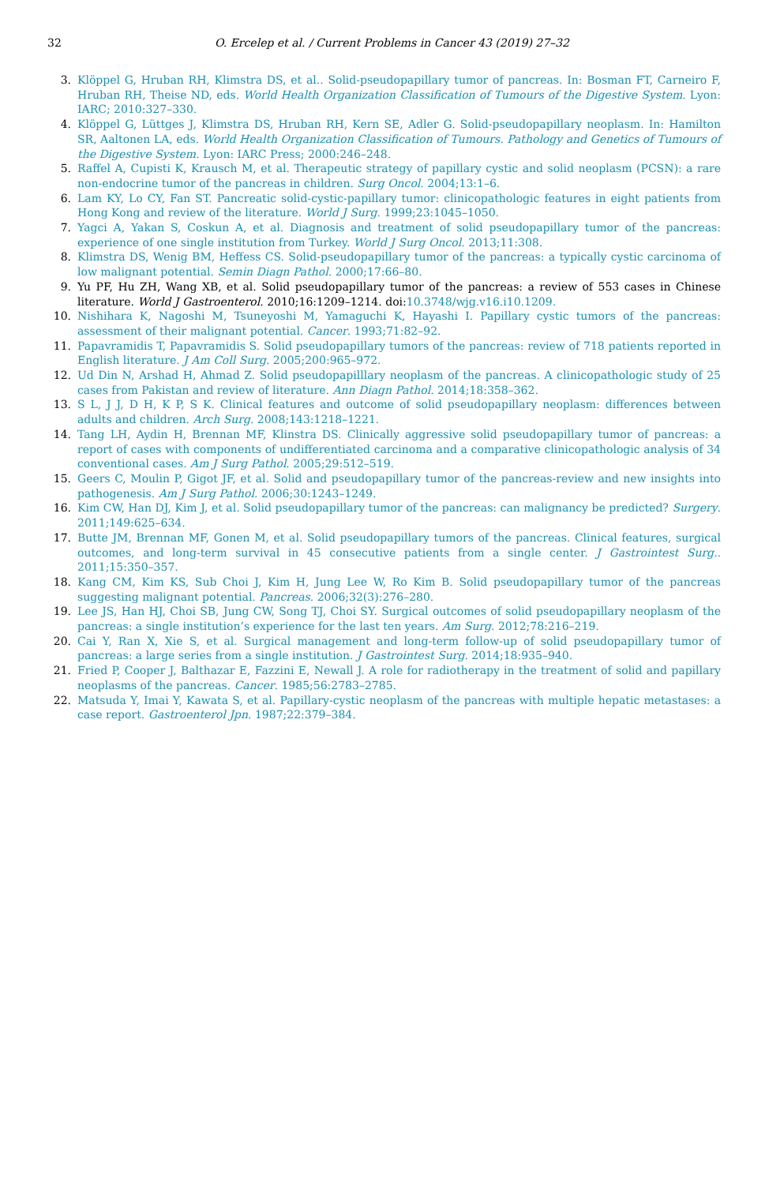32 O. Ercelep et al. / Current Problems in Cancer 43 (2019) 27–32
3. Klöppel G, Hruban RH, Klimstra DS, et al.. Solid-pseudopapillary tumor of pancreas. In: Bosman FT, Carneiro F, Hruban RH, Theise ND, eds. World Health Organization Classification of Tumours of the Digestive System. Lyon: IARC; 2010:327–330.
4. Klöppel G, Lüttges J, Klimstra DS, Hruban RH, Kern SE, Adler G. Solid-pseudopapillary neoplasm. In: Hamilton SR, Aaltonen LA, eds. World Health Organization Classification of Tumours. Pathology and Genetics of Tumours of the Digestive System. Lyon: IARC Press; 2000:246–248.
5. Raffel A, Cupisti K, Krausch M, et al. Therapeutic strategy of papillary cystic and solid neoplasm (PCSN): a rare non-endocrine tumor of the pancreas in children. Surg Oncol. 2004;13:1–6.
6. Lam KY, Lo CY, Fan ST. Pancreatic solid-cystic-papillary tumor: clinicopathologic features in eight patients from Hong Kong and review of the literature. World J Surg. 1999;23:1045–1050.
7. Yagci A, Yakan S, Coskun A, et al. Diagnosis and treatment of solid pseudopapillary tumor of the pancreas: experience of one single institution from Turkey. World J Surg Oncol. 2013;11:308.
8. Klimstra DS, Wenig BM, Heffess CS. Solid-pseudopapillary tumor of the pancreas: a typically cystic carcinoma of low malignant potential. Semin Diagn Pathol. 2000;17:66–80.
9. Yu PF, Hu ZH, Wang XB, et al. Solid pseudopapillary tumor of the pancreas: a review of 553 cases in Chinese literature. World J Gastroenterol. 2010;16:1209–1214. doi: 10.3748/wjg.v16.i10.1209.
10. Nishihara K, Nagoshi M, Tsuneyoshi M, Yamaguchi K, Hayashi I. Papillary cystic tumors of the pancreas: assessment of their malignant potential. Cancer. 1993;71:82–92.
11. Papavramidis T, Papavramidis S. Solid pseudopapillary tumors of the pancreas: review of 718 patients reported in English literature. J Am Coll Surg. 2005;200:965–972.
12. Ud Din N, Arshad H, Ahmad Z. Solid pseudopapilllary neoplasm of the pancreas. A clinicopathologic study of 25 cases from Pakistan and review of literature. Ann Diagn Pathol. 2014;18:358–362.
13. S L, J J, D H, K P, S K. Clinical features and outcome of solid pseudopapillary neoplasm: differences between adults and children. Arch Surg. 2008;143:1218–1221.
14. Tang LH, Aydin H, Brennan MF, Klinstra DS. Clinically aggressive solid pseudopapillary tumor of pancreas: a report of cases with components of undifferentiated carcinoma and a comparative clinicopathologic analysis of 34 conventional cases. Am J Surg Pathol. 2005;29:512–519.
15. Geers C, Moulin P, Gigot JF, et al. Solid and pseudopapillary tumor of the pancreas-review and new insights into pathogenesis. Am J Surg Pathol. 2006;30:1243–1249.
16. Kim CW, Han DJ, Kim J, et al. Solid pseudopapillary tumor of the pancreas: can malignancy be predicted? Surgery. 2011;149:625–634.
17. Butte JM, Brennan MF, Gonen M, et al. Solid pseudopapillary tumors of the pancreas. Clinical features, surgical outcomes, and long-term survival in 45 consecutive patients from a single center. J Gastrointest Surg.. 2011;15:350–357.
18. Kang CM, Kim KS, Sub Choi J, Kim H, Jung Lee W, Ro Kim B. Solid pseudopapillary tumor of the pancreas suggesting malignant potential. Pancreas. 2006;32(3):276–280.
19. Lee JS, Han HJ, Choi SB, Jung CW, Song TJ, Choi SY. Surgical outcomes of solid pseudopapillary neoplasm of the pancreas: a single institution’s experience for the last ten years. Am Surg. 2012;78:216–219.
20. Cai Y, Ran X, Xie S, et al. Surgical management and long-term follow-up of solid pseudopapillary tumor of pancreas: a large series from a single institution. J Gastrointest Surg. 2014;18:935–940.
21. Fried P, Cooper J, Balthazar E, Fazzini E, Newall J. A role for radiotherapy in the treatment of solid and papillary neoplasms of the pancreas. Cancer. 1985;56:2783–2785.
22. Matsuda Y, Imai Y, Kawata S, et al. Papillary-cystic neoplasm of the pancreas with multiple hepatic metastases: a case report. Gastroenterol Jpn. 1987;22:379–384.